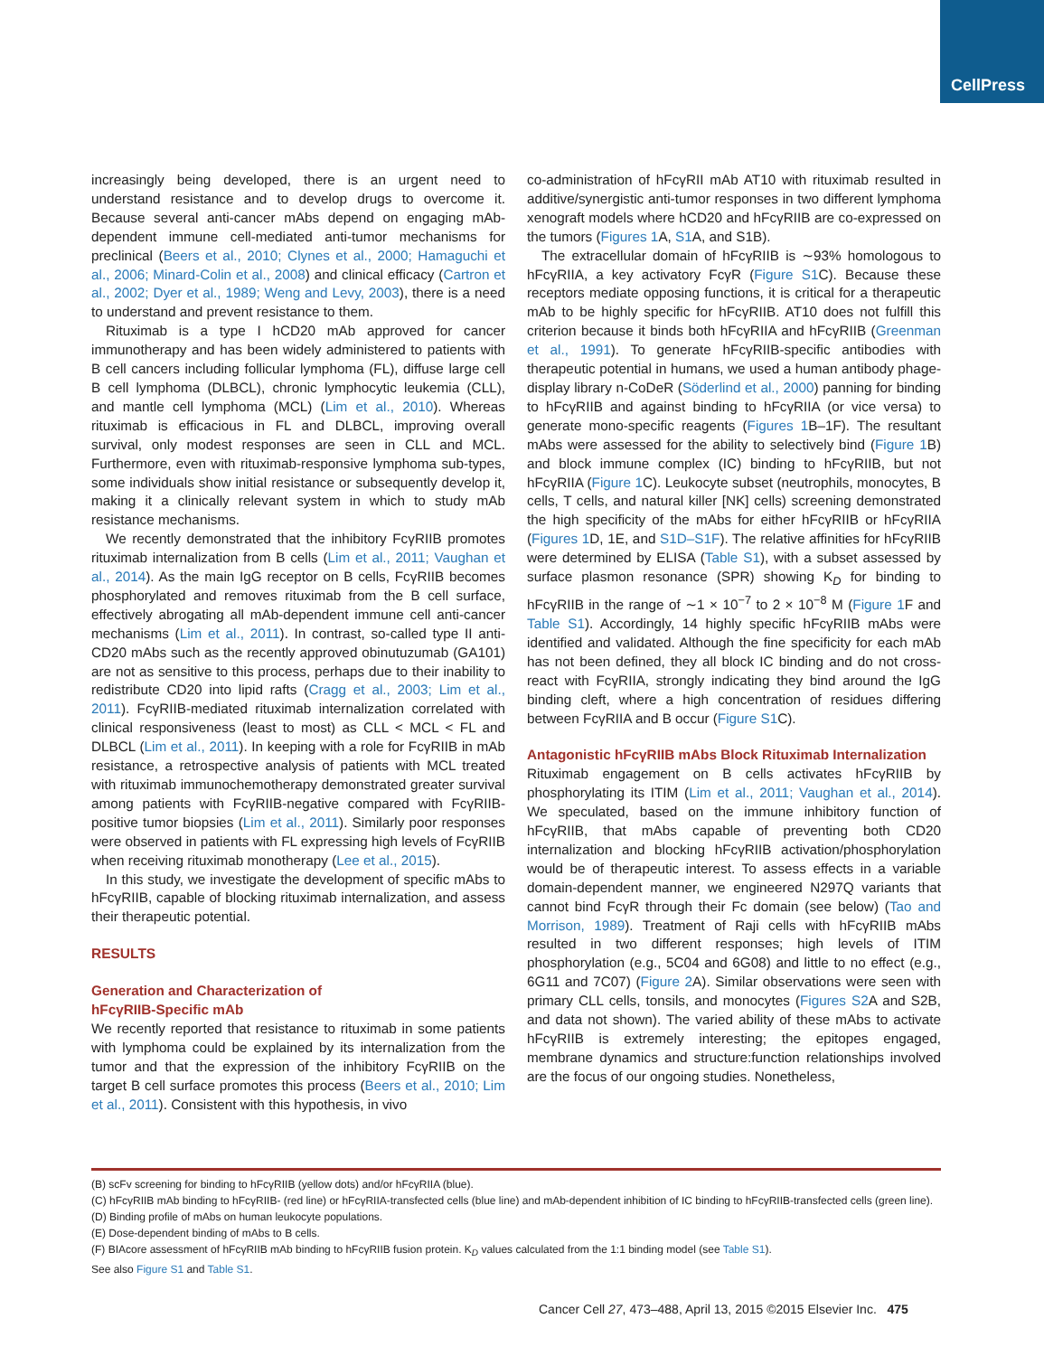CellPress
increasingly being developed, there is an urgent need to understand resistance and to develop drugs to overcome it. Because several anti-cancer mAbs depend on engaging mAb-dependent immune cell-mediated anti-tumor mechanisms for preclinical (Beers et al., 2010; Clynes et al., 2000; Hamaguchi et al., 2006; Minard-Colin et al., 2008) and clinical efficacy (Cartron et al., 2002; Dyer et al., 1989; Weng and Levy, 2003), there is a need to understand and prevent resistance to them.
Rituximab is a type I hCD20 mAb approved for cancer immunotherapy and has been widely administered to patients with B cell cancers including follicular lymphoma (FL), diffuse large cell B cell lymphoma (DLBCL), chronic lymphocytic leukemia (CLL), and mantle cell lymphoma (MCL) (Lim et al., 2010). Whereas rituximab is efficacious in FL and DLBCL, improving overall survival, only modest responses are seen in CLL and MCL. Furthermore, even with rituximab-responsive lymphoma sub-types, some individuals show initial resistance or subsequently develop it, making it a clinically relevant system in which to study mAb resistance mechanisms.
We recently demonstrated that the inhibitory FcγRIIB promotes rituximab internalization from B cells (Lim et al., 2011; Vaughan et al., 2014). As the main IgG receptor on B cells, FcγRIIB becomes phosphorylated and removes rituximab from the B cell surface, effectively abrogating all mAb-dependent immune cell anti-cancer mechanisms (Lim et al., 2011). In contrast, so-called type II anti-CD20 mAbs such as the recently approved obinutuzumab (GA101) are not as sensitive to this process, perhaps due to their inability to redistribute CD20 into lipid rafts (Cragg et al., 2003; Lim et al., 2011). FcγRIIB-mediated rituximab internalization correlated with clinical responsiveness (least to most) as CLL < MCL < FL and DLBCL (Lim et al., 2011). In keeping with a role for FcγRIIB in mAb resistance, a retrospective analysis of patients with MCL treated with rituximab immunochemotherapy demonstrated greater survival among patients with FcγRIIB-negative compared with FcγRIIB-positive tumor biopsies (Lim et al., 2011). Similarly poor responses were observed in patients with FL expressing high levels of FcγRIIB when receiving rituximab monotherapy (Lee et al., 2015).
In this study, we investigate the development of specific mAbs to hFcγRIIB, capable of blocking rituximab internalization, and assess their therapeutic potential.
RESULTS
Generation and Characterization of
hFcγRIIB-Specific mAb
We recently reported that resistance to rituximab in some patients with lymphoma could be explained by its internalization from the tumor and that the expression of the inhibitory FcγRIIB on the target B cell surface promotes this process (Beers et al., 2010; Lim et al., 2011). Consistent with this hypothesis, in vivo
co-administration of hFcγRII mAb AT10 with rituximab resulted in additive/synergistic anti-tumor responses in two different lymphoma xenograft models where hCD20 and hFcγRIIB are co-expressed on the tumors (Figures 1 A, S1 A, and S1B).
The extracellular domain of hFcγRIIB is ∼93% homologous to hFcγRIIA, a key activatory FcγR (Figure S1 C). Because these receptors mediate opposing functions, it is critical for a therapeutic mAb to be highly specific for hFcγRIIB. AT10 does not fulfill this criterion because it binds both hFcγRIIA and hFcγRIIB (Greenman et al., 1991). To generate hFcγRIIB-specific antibodies with therapeutic potential in humans, we used a human antibody phage-display library n-CoDeR (Söderlind et al., 2000) panning for binding to hFcγRIIB and against binding to hFcγRIIA (or vice versa) to generate mono-specific reagents (Figures 1 B–1F). The resultant mAbs were assessed for the ability to selectively bind (Figure 1 B) and block immune complex (IC) binding to hFcγRIIB, but not hFcγRIIA (Figure 1 C). Leukocyte subset (neutrophils, monocytes, B cells, T cells, and natural killer [NK] cells) screening demonstrated the high specificity of the mAbs for either hFcγRIIB or hFcγRIIA (Figures 1 D, 1E, and S1D–S1F). The relative affinities for hFcγRIIB were determined by ELISA (Table S1), with a subset assessed by surface plasmon resonance (SPR) showing K<sub>D</sub> for binding to hFcγRIIB in the range of ∼1 × 10<sup>−7</sup> to 2 × 10<sup>−8</sup> M (Figure 1 F and Table S1). Accordingly, 14 highly specific hFcγRIIB mAbs were identified and validated. Although the fine specificity for each mAb has not been defined, they all block IC binding and do not cross-react with FcγRIIA, strongly indicating they bind around the IgG binding cleft, where a high concentration of residues differing between FcγRIIA and B occur (Figure S1 C).
Antagonistic hFcγRIIB mAbs Block Rituximab Internalization
Rituximab engagement on B cells activates hFcγRIIB by phosphorylating its ITIM (Lim et al., 2011; Vaughan et al., 2014). We speculated, based on the immune inhibitory function of hFcγRIIB, that mAbs capable of preventing both CD20 internalization and blocking hFcγRIIB activation/phosphorylation would be of therapeutic interest. To assess effects in a variable domain-dependent manner, we engineered N297Q variants that cannot bind FcγR through their Fc domain (see below) (Tao and Morrison, 1989). Treatment of Raji cells with hFcγRIIB mAbs resulted in two different responses; high levels of ITIM phosphorylation (e.g., 5C04 and 6G08) and little to no effect (e.g., 6G11 and 7C07) (Figure 2 A). Similar observations were seen with primary CLL cells, tonsils, and monocytes (Figures S2 A and S2B, and data not shown). The varied ability of these mAbs to activate hFcγRIIB is extremely interesting; the epitopes engaged, membrane dynamics and structure:function relationships involved are the focus of our ongoing studies. Nonetheless,
(B) scFv screening for binding to hFcγRIIB (yellow dots) and/or hFcγRIIA (blue).
(C) hFcγRIIB mAb binding to hFcγRIIB- (red line) or hFcγRIIA-transfected cells (blue line) and mAb-dependent inhibition of IC binding to hFcγRIIB-transfected cells (green line).
(D) Binding profile of mAbs on human leukocyte populations.
(E) Dose-dependent binding of mAbs to B cells.
(F) BIAcore assessment of hFcγRIIB mAb binding to hFcγRIIB fusion protein. K<sub>D</sub> values calculated from the 1:1 binding model (see Table S1).
See also Figure S1 and Table S1.
Cancer Cell 27, 473–488, April 13, 2015 ©2015 Elsevier Inc. 475